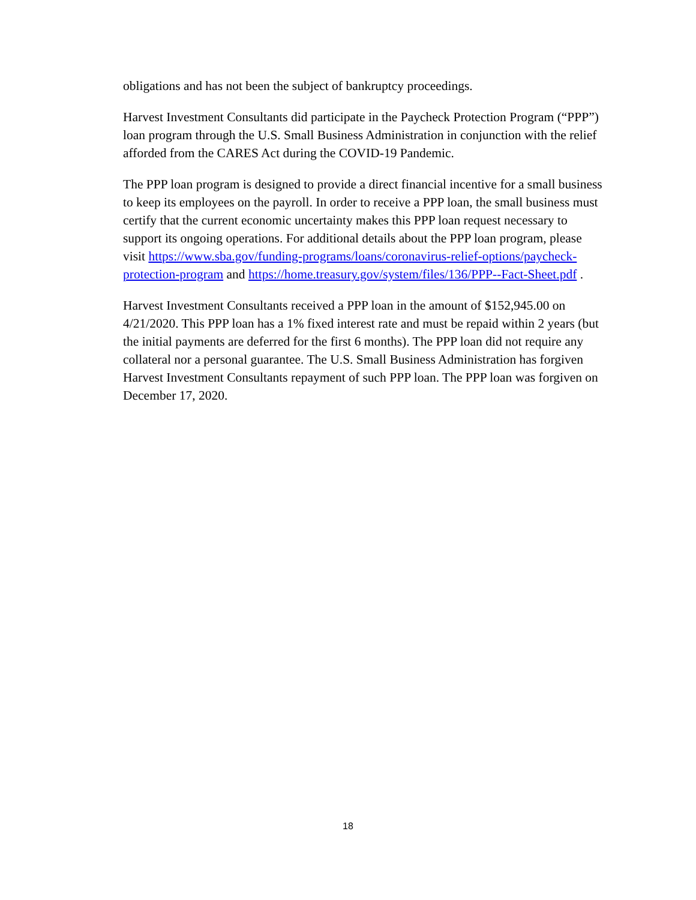obligations and has not been the subject of bankruptcy proceedings.
Harvest Investment Consultants did participate in the Paycheck Protection Program (“PPP”) loan program through the U.S. Small Business Administration in conjunction with the relief afforded from the CARES Act during the COVID-19 Pandemic.
The PPP loan program is designed to provide a direct financial incentive for a small business to keep its employees on the payroll. In order to receive a PPP loan, the small business must certify that the current economic uncertainty makes this PPP loan request necessary to support its ongoing operations. For additional details about the PPP loan program, please visit https://www.sba.gov/funding-programs/loans/coronavirus-relief-options/paycheck-protection-program and https://home.treasury.gov/system/files/136/PPP--Fact-Sheet.pdf .
Harvest Investment Consultants received a PPP loan in the amount of $152,945.00 on 4/21/2020. This PPP loan has a 1% fixed interest rate and must be repaid within 2 years (but the initial payments are deferred for the first 6 months). The PPP loan did not require any collateral nor a personal guarantee. The U.S. Small Business Administration has forgiven Harvest Investment Consultants repayment of such PPP loan. The PPP loan was forgiven on December 17, 2020.
18